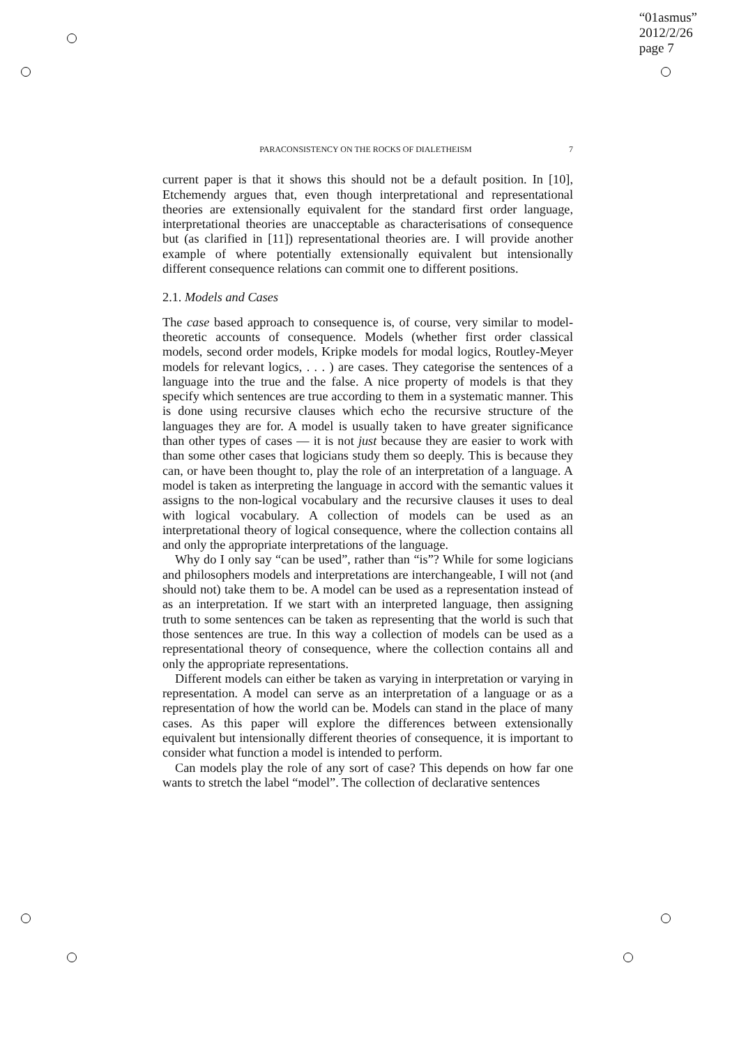“01asmus”
2012/2/26
page 7
PARACONSISTENCY ON THE ROCKS OF DIALETHEISM 7
current paper is that it shows this should not be a default position. In [10], Etchemendy argues that, even though interpretational and representational theories are extensionally equivalent for the standard first order language, interpretational theories are unacceptable as characterisations of consequence but (as clarified in [11]) representational theories are. I will provide another example of where potentially extensionally equivalent but intensionally different consequence relations can commit one to different positions.
2.1. Models and Cases
The case based approach to consequence is, of course, very similar to model-theoretic accounts of consequence. Models (whether first order classical models, second order models, Kripke models for modal logics, Routley-Meyer models for relevant logics, . . . ) are cases. They categorise the sentences of a language into the true and the false. A nice property of models is that they specify which sentences are true according to them in a systematic manner. This is done using recursive clauses which echo the recursive structure of the languages they are for. A model is usually taken to have greater significance than other types of cases — it is not just because they are easier to work with than some other cases that logicians study them so deeply. This is because they can, or have been thought to, play the role of an interpretation of a language. A model is taken as interpreting the language in accord with the semantic values it assigns to the non-logical vocabulary and the recursive clauses it uses to deal with logical vocabulary. A collection of models can be used as an interpretational theory of logical consequence, where the collection contains all and only the appropriate interpretations of the language.
Why do I only say “can be used”, rather than “is”? While for some logicians and philosophers models and interpretations are interchangeable, I will not (and should not) take them to be. A model can be used as a representation instead of as an interpretation. If we start with an interpreted language, then assigning truth to some sentences can be taken as representing that the world is such that those sentences are true. In this way a collection of models can be used as a representational theory of consequence, where the collection contains all and only the appropriate representations.
Different models can either be taken as varying in interpretation or varying in representation. A model can serve as an interpretation of a language or as a representation of how the world can be. Models can stand in the place of many cases. As this paper will explore the differences between extensionally equivalent but intensionally different theories of consequence, it is important to consider what function a model is intended to perform.
Can models play the role of any sort of case? This depends on how far one wants to stretch the label “model”. The collection of declarative sentences